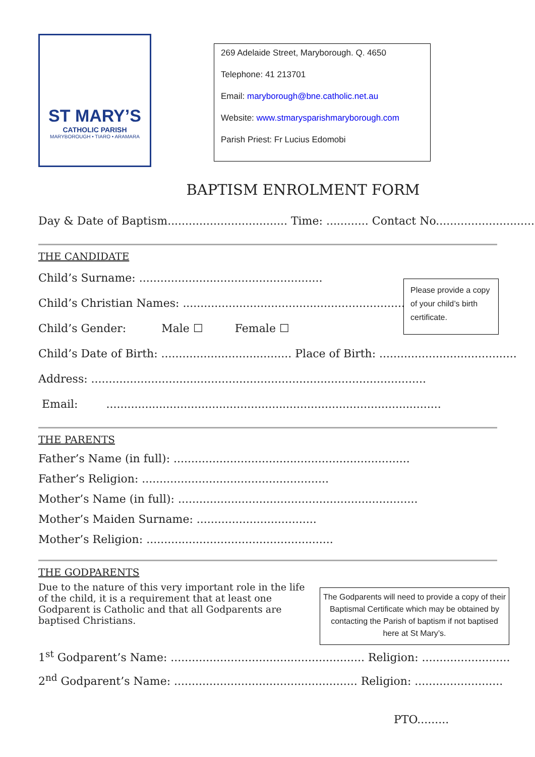ST MARY’S
CATHOLIC PARISH
MARYBOROUGH • TIARO • ARAMARA
269 Adelaide Street, Maryborough. Q. 4650
Telephone: 41 213701
Email: maryborough@bne.catholic.net.au
Website: www.stmarysparishmaryborough.com
Parish Priest: Fr Lucius Edomobi
BAPTISM ENROLMENT FORM
Day & Date of Baptism.................................. Time: ............ Contact No............................
THE CANDIDATE
Please provide a copy of your child’s birth certificate.
Child’s Surname: ....................................................
Child’s Christian Names: .....................................................................
Child’s Gender: Male ☐ Female ☐
Child’s Date of Birth: ..................................... Place of Birth: .......................................
Address: ...............................................................................................
Email: ...............................................................................................
THE PARENTS
Father’s Name (in full): ...................................................................
Father’s Religion: .....................................................
Mother’s Name (in full): ....................................................................
Mother’s Maiden Surname: ..................................
Mother’s Religion: .....................................................
THE GODPARENTS
The Godparents will need to provide a copy of their Baptismal Certificate which may be obtained by contacting the Parish of baptism if not baptised here at St Mary’s.
Due to the nature of this very important role in the life of the child, it is a requirement that at least one Godparent is Catholic and that all Godparents are baptised Christians.
1<sup>st</sup> Godparent’s Name: ....................................................... Religion: .........................
2<sup>nd</sup> Godparent’s Name: .................................................... Religion: .........................
PTO.........